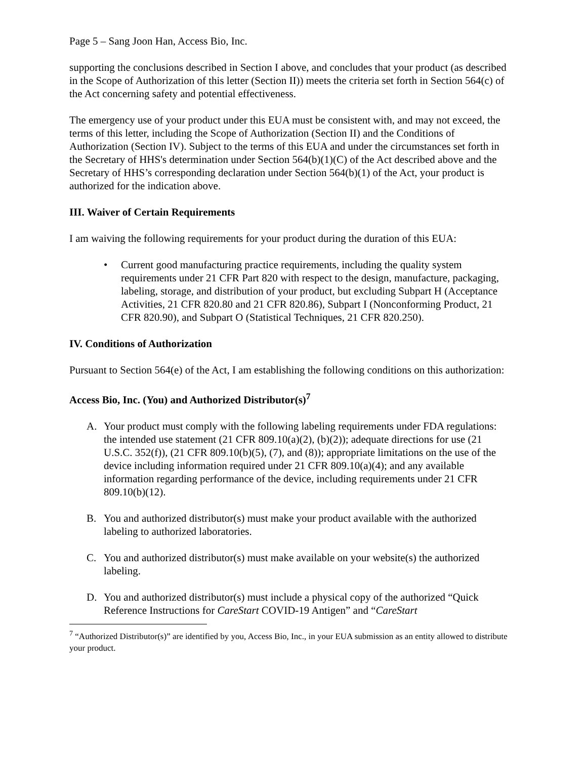Page 5 – Sang Joon Han, Access Bio, Inc.
supporting the conclusions described in Section I above, and concludes that your product (as described in the Scope of Authorization of this letter (Section II)) meets the criteria set forth in Section 564(c) of the Act concerning safety and potential effectiveness.
The emergency use of your product under this EUA must be consistent with, and may not exceed, the terms of this letter, including the Scope of Authorization (Section II) and the Conditions of Authorization (Section IV). Subject to the terms of this EUA and under the circumstances set forth in the Secretary of HHS's determination under Section 564(b)(1)(C) of the Act described above and the Secretary of HHS’s corresponding declaration under Section 564(b)(1) of the Act, your product is authorized for the indication above.
III. Waiver of Certain Requirements
I am waiving the following requirements for your product during the duration of this EUA:
• Current good manufacturing practice requirements, including the quality system requirements under 21 CFR Part 820 with respect to the design, manufacture, packaging, labeling, storage, and distribution of your product, but excluding Subpart H (Acceptance Activities, 21 CFR 820.80 and 21 CFR 820.86), Subpart I (Nonconforming Product, 21 CFR 820.90), and Subpart O (Statistical Techniques, 21 CFR 820.250).
IV. Conditions of Authorization
Pursuant to Section 564(e) of the Act, I am establishing the following conditions on this authorization:
Access Bio, Inc. (You) and Authorized Distributor(s)<sup>7</sup>
A. Your product must comply with the following labeling requirements under FDA regulations: the intended use statement (21 CFR 809.10(a)(2), (b)(2)); adequate directions for use (21 U.S.C. 352(f)), (21 CFR 809.10(b)(5), (7), and (8)); appropriate limitations on the use of the device including information required under 21 CFR 809.10(a)(4); and any available information regarding performance of the device, including requirements under 21 CFR 809.10(b)(12).
B. You and authorized distributor(s) must make your product available with the authorized labeling to authorized laboratories.
C. You and authorized distributor(s) must make available on your website(s) the authorized labeling.
D. You and authorized distributor(s) must include a physical copy of the authorized “Quick Reference Instructions for CareStart COVID-19 Antigen” and “CareStart
<sup>7</sup> “Authorized Distributor(s)” are identified by you, Access Bio, Inc., in your EUA submission as an entity allowed to distribute your product.